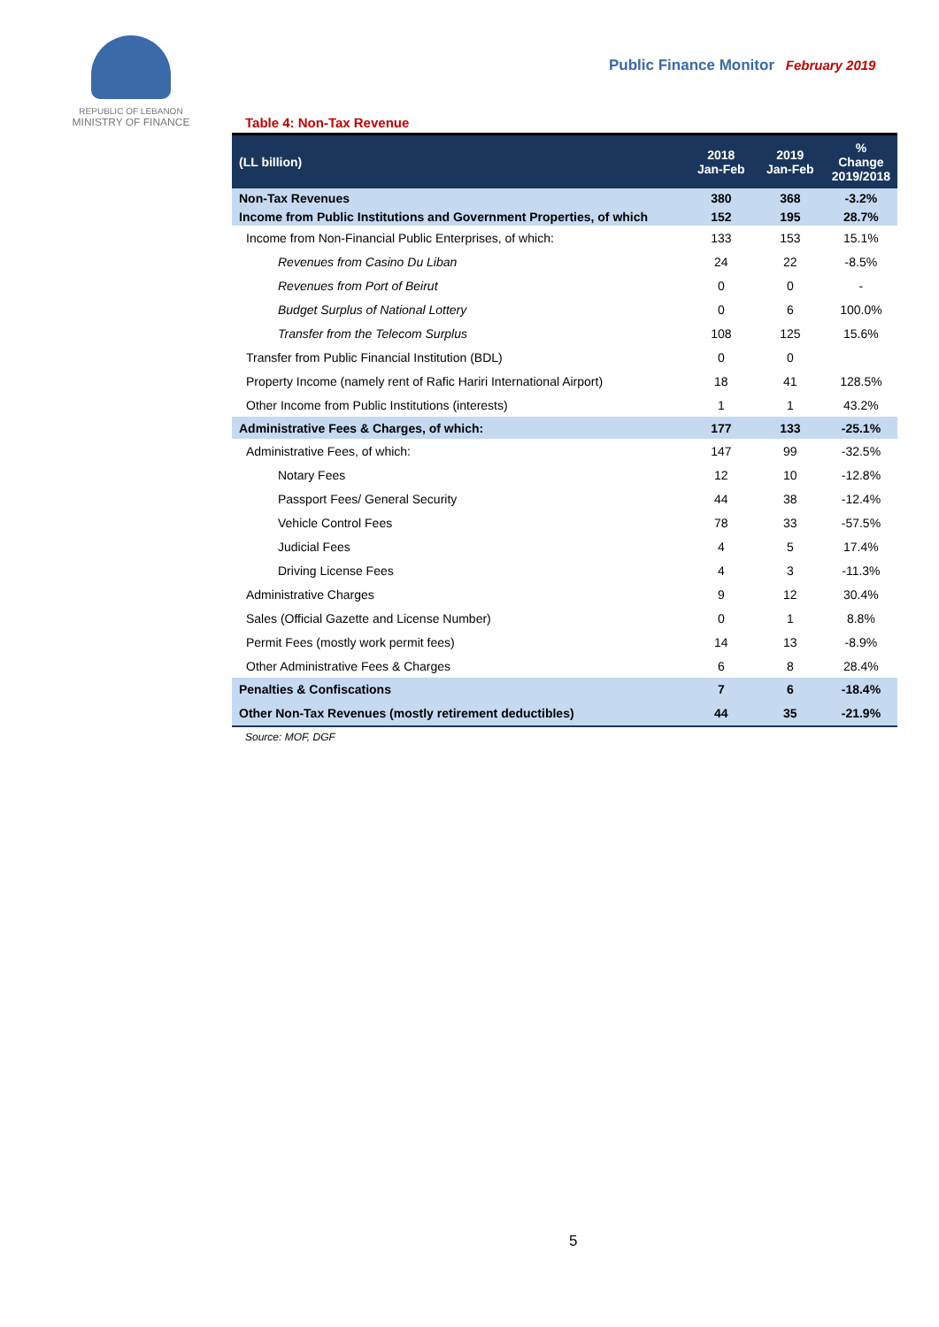REPUBLIC OF LEBANON
MINISTRY OF FINANCE
Public Finance Monitor February 2019
Table 4: Non-Tax Revenue
| (LL billion) | 2018 Jan-Feb | 2019 Jan-Feb | % Change 2019/2018 |
| --- | --- | --- | --- |
| Non-Tax Revenues | 380 | 368 | -3.2% |
| Income from Public Institutions and Government Properties, of which | 152 | 195 | 28.7% |
| Income from Non-Financial Public Enterprises, of which: | 133 | 153 | 15.1% |
| Revenues from Casino Du Liban | 24 | 22 | -8.5% |
| Revenues from Port of Beirut | 0 | 0 | - |
| Budget Surplus of National Lottery | 0 | 6 | 100.0% |
| Transfer from the Telecom Surplus | 108 | 125 | 15.6% |
| Transfer from Public Financial Institution (BDL) | 0 | 0 | |
| Property Income (namely rent of Rafic Hariri International Airport) | 18 | 41 | 128.5% |
| Other Income from Public Institutions (interests) | 1 | 1 | 43.2% |
| Administrative Fees & Charges, of which: | 177 | 133 | -25.1% |
| Administrative Fees, of which: | 147 | 99 | -32.5% |
| Notary Fees | 12 | 10 | -12.8% |
| Passport Fees/ General Security | 44 | 38 | -12.4% |
| Vehicle Control Fees | 78 | 33 | -57.5% |
| Judicial Fees | 4 | 5 | 17.4% |
| Driving License Fees | 4 | 3 | -11.3% |
| Administrative Charges | 9 | 12 | 30.4% |
| Sales (Official Gazette and License Number) | 0 | 1 | 8.8% |
| Permit Fees (mostly work permit fees) | 14 | 13 | -8.9% |
| Other Administrative Fees & Charges | 6 | 8 | 28.4% |
| Penalties & Confiscations | 7 | 6 | -18.4% |
| Other Non-Tax Revenues (mostly retirement deductibles) | 44 | 35 | -21.9% |
Source: MOF, DGF
5